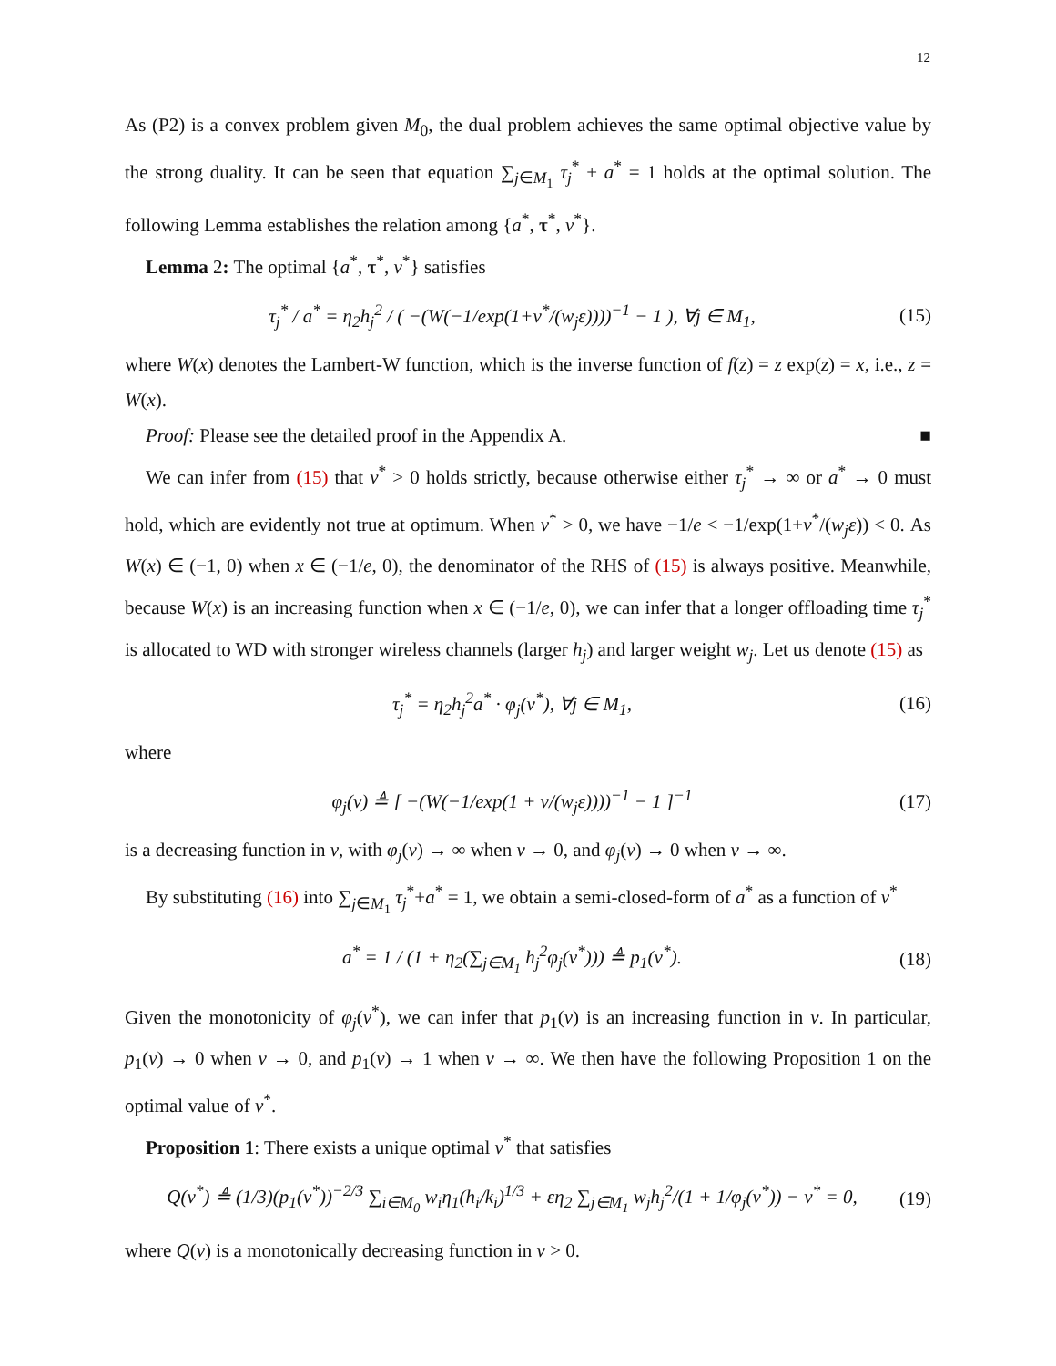12
As (P2) is a convex problem given M<sub>0</sub>, the dual problem achieves the same optimal objective value by the strong duality. It can be seen that equation ∑<sub>j∈M<sub>1</sub></sub> τ<sub>j</sub><sup>*</sup> + a<sup>*</sup> = 1 holds at the optimal solution. The following Lemma establishes the relation among {a<sup>*</sup>, τ<sup>*</sup>, ν<sup>*</sup>}.
Lemma 2: The optimal {a<sup>*</sup>, τ<sup>*</sup>, ν<sup>*</sup>} satisfies
τ<sub>j</sub><sup>*</sup> / a<sup>*</sup> = η<sub>2</sub>h<sub>j</sub><sup>2</sup> / ( −(W(−1/exp(1+ν<sup>*</sup>/(w<sub>j</sub>ε))))<sup>−1</sup> − 1 ), ∀j ∈ M<sub>1</sub>, (15)
where W(x) denotes the Lambert-W function, which is the inverse function of f(z) = z exp(z) = x, i.e., z = W(x).
Proof: Please see the detailed proof in the Appendix A. ■
We can infer from (15) that ν<sup>*</sup> > 0 holds strictly, because otherwise either τ<sub>j</sub><sup>*</sup> → ∞ or a<sup>*</sup> → 0 must hold, which are evidently not true at optimum. When ν<sup>*</sup> > 0, we have −1/e < −1/exp(1+ν<sup>*</sup>/(w<sub>j</sub>ε)) < 0. As W(x) ∈ (−1, 0) when x ∈ (−1/e, 0), the denominator of the RHS of (15) is always positive. Meanwhile, because W(x) is an increasing function when x ∈ (−1/e, 0), we can infer that a longer offloading time τ<sub>j</sub><sup>*</sup> is allocated to WD with stronger wireless channels (larger h<sub>j</sub>) and larger weight w<sub>j</sub>. Let us denote (15) as
τ<sub>j</sub><sup>*</sup> = η<sub>2</sub>h<sub>j</sub><sup>2</sup>a<sup>*</sup> · φ<sub>j</sub>(ν<sup>*</sup>), ∀j ∈ M<sub>1</sub>, (16)
where
φ<sub>j</sub>(ν) ≜ [ −(W(−1/exp(1 + ν/(w<sub>j</sub>ε))))<sup>−1</sup> − 1 ]<sup>−1</sup> (17)
is a decreasing function in ν, with φ<sub>j</sub>(ν) → ∞ when ν → 0, and φ<sub>j</sub>(ν) → 0 when ν → ∞.
By substituting (16) into ∑<sub>j∈M<sub>1</sub></sub> τ<sub>j</sub><sup>*</sup>+a<sup>*</sup> = 1, we obtain a semi-closed-form of a<sup>*</sup> as a function of ν<sup>*</sup>
a<sup>*</sup> = 1 / (1 + η<sub>2</sub>(∑<sub>j∈M<sub>1</sub></sub> h<sub>j</sub><sup>2</sup>φ<sub>j</sub>(ν<sup>*</sup>))) ≜ p<sub>1</sub>(ν<sup>*</sup>). (18)
Given the monotonicity of φ<sub>j</sub>(ν<sup>*</sup>), we can infer that p<sub>1</sub>(ν) is an increasing function in ν. In particular, p<sub>1</sub>(ν) → 0 when ν → 0, and p<sub>1</sub>(ν) → 1 when ν → ∞. We then have the following Proposition 1 on the optimal value of ν<sup>*</sup>.
Proposition 1: There exists a unique optimal ν<sup>*</sup> that satisfies
Q(ν<sup>*</sup>) ≜ (1/3)(p<sub>1</sub>(ν<sup>*</sup>))<sup>−2/3</sup> ∑<sub>i∈M<sub>0</sub></sub> w<sub>i</sub>η<sub>1</sub>(h<sub>i</sub>/k<sub>i</sub>)<sup>1/3</sup> + εη<sub>2</sub> ∑<sub>j∈M<sub>1</sub></sub> w<sub>j</sub>h<sub>j</sub><sup>2</sup>/(1 + 1/φ<sub>j</sub>(ν<sup>*</sup>)) − ν<sup>*</sup> = 0, (19)
where Q(ν) is a monotonically decreasing function in ν > 0.